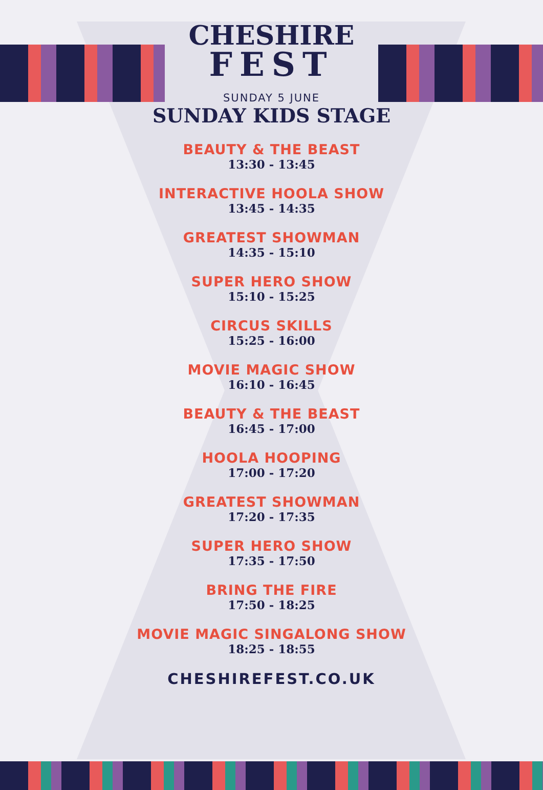CHESHIRE
FEST
SUNDAY 5 JUNE
SUNDAY KIDS STAGE
BEAUTY & THE BEAST
13:30 - 13:45
INTERACTIVE HOOLA SHOW
13:45 - 14:35
GREATEST SHOWMAN
14:35 - 15:10
SUPER HERO SHOW
15:10 - 15:25
CIRCUS SKILLS
15:25 - 16:00
MOVIE MAGIC SHOW
16:10 - 16:45
BEAUTY & THE BEAST
16:45 - 17:00
HOOLA HOOPING
17:00 - 17:20
GREATEST SHOWMAN
17:20 - 17:35
SUPER HERO SHOW
17:35 - 17:50
BRING THE FIRE
17:50 - 18:25
MOVIE MAGIC SINGALONG SHOW
18:25 - 18:55
CHESHIREFEST.CO.UK